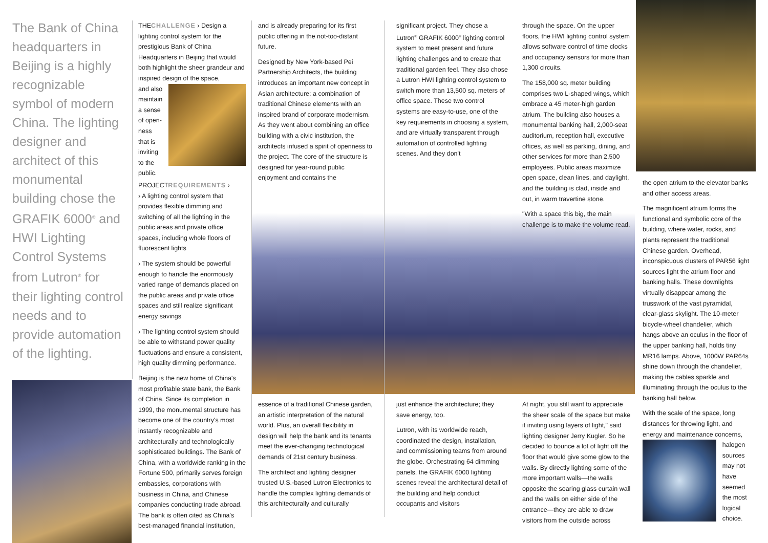The Bank of China headquarters in Beijing is a highly recognizable symbol of modern China. The lighting designer and architect of this monumental building chose the GRAFIK 6000<sup>®</sup> and HWI Lighting Control Systems from Lutron<sup>®</sup> for their lighting control needs and to provide automation of the lighting.
THECHALLENGE › Design a lighting control system for the prestigious Bank of China Headquarters in Beijing that would both highlight the sheer grandeur and inspired design of the space,
and also maintain a sense of open-ness that is inviting to the public.
PROJECTREQUIREMENTS ›
› A lighting control system that provides flexible dimming and switching of all the lighting in the public areas and private office spaces, including whole floors of fluorescent lights
› The system should be powerful enough to handle the enormously varied range of demands placed on the public areas and private office spaces and still realize significant energy savings
› The lighting control system should be able to withstand power quality fluctuations and ensure a consistent, high quality dimming performance.
Beijing is the new home of China's most profitable state bank, the Bank of China. Since its completion in 1999, the monumental structure has become one of the country's most instantly recognizable and architecturally and technologically sophisticated buildings. The Bank of China, with a worldwide ranking in the Fortune 500, primarily serves foreign embassies, corporations with business in China, and Chinese companies conducting trade abroad. The bank is often cited as China's best-managed financial institution,
and is already preparing for its first public offering in the not-too-distant future.
Designed by New York-based Pei Partnership Architects, the building introduces an important new concept in Asian architecture: a combination of traditional Chinese elements with an inspired brand of corporate modernism. As they went about combining an office building with a civic institution, the architects infused a spirit of openness to the project. The core of the structure is designed for year-round public enjoyment and contains the
essence of a traditional Chinese garden, an artistic interpretation of the natural world. Plus, an overall flexibility in design will help the bank and its tenants meet the ever-changing technological demands of 21st century business.
The architect and lighting designer trusted U.S.-based Lutron Electronics to handle the complex lighting demands of this architecturally and culturally
significant project. They chose a Lutron<sup>®</sup> GRAFIK 6000<sup>®</sup> lighting control system to meet present and future lighting challenges and to create that traditional garden feel. They also chose a Lutron HWI lighting control system to switch more than 13,500 sq. meters of office space. These two control systems are easy-to-use, one of the key requirements in choosing a system, and are virtually transparent through automation of controlled lighting scenes. And they don't
just enhance the architecture; they save energy, too.
Lutron, with its worldwide reach, coordinated the design, installation, and commissioning teams from around the globe. Orchestrating 64 dimming panels, the GRAFIK 6000 lighting scenes reveal the architectural detail of the building and help conduct occupants and visitors
through the space. On the upper floors, the HWI lighting control system allows software control of time clocks and occupancy sensors for more than 1,300 circuits.
The 158,000 sq. meter building comprises two L-shaped wings, which embrace a 45 meter-high garden atrium. The building also houses a monumental banking hall, 2,000-seat auditorium, reception hall, executive offices, as well as parking, dining, and other services for more than 2,500 employees. Public areas maximize open space, clean lines, and daylight, and the building is clad, inside and out, in warm travertine stone.
"With a space this big, the main challenge is to make the volume read.
At night, you still want to appreciate the sheer scale of the space but make it inviting using layers of light," said lighting designer Jerry Kugler. So he decided to bounce a lot of light off the floor that would give some glow to the walls. By directly lighting some of the more important walls—the walls opposite the soaring glass curtain wall and the walls on either side of the entrance—they are able to draw visitors from the outside across
the open atrium to the elevator banks and other access areas.
The magnificent atrium forms the functional and symbolic core of the building, where water, rocks, and plants represent the traditional Chinese garden. Overhead, inconspicuous clusters of PAR56 light sources light the atrium floor and banking halls. These downlights virtually disappear among the trusswork of the vast pyramidal, clear-glass skylight. The 10-meter bicycle-wheel chandelier, which hangs above an oculus in the floor of the upper banking hall, holds tiny MR16 lamps. Above, 1000W PAR64s shine down through the chandelier, making the cables sparkle and illuminating through the oculus to the banking hall below.
With the scale of the space, long distances for throwing light, and energy and maintenance concerns,
halogen sources may not have seemed the most logical choice.